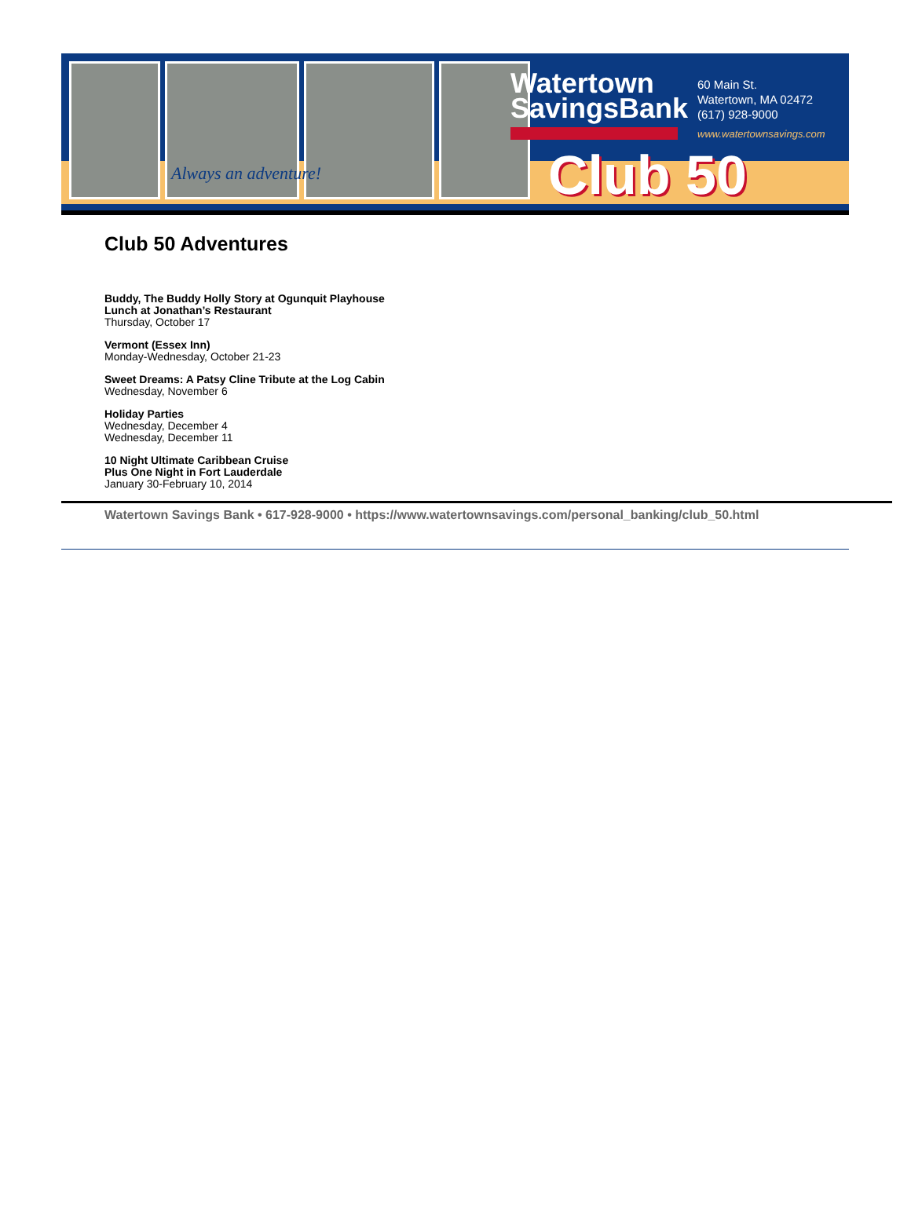Always an adventure!
Watertown
SavingsBank
60 Main St.
Watertown, MA 02472
(617) 928-9000
www.watertownsavings.com
Club 50
Club 50 Adventures
Buddy, The Buddy Holly Story at Ogunquit Playhouse
Lunch at Jonathan’s Restaurant
Thursday, October 17
Vermont (Essex Inn)
Monday-Wednesday, October 21-23
Sweet Dreams: A Patsy Cline Tribute at the Log Cabin
Wednesday, November 6
Holiday Parties
Wednesday, December 4
Wednesday, December 11
10 Night Ultimate Caribbean Cruise
Plus One Night in Fort Lauderdale
January 30-February 10, 2014
Watertown Savings Bank • 617-928-9000 • https://www.watertownsavings.com/personal_banking/club_50.html